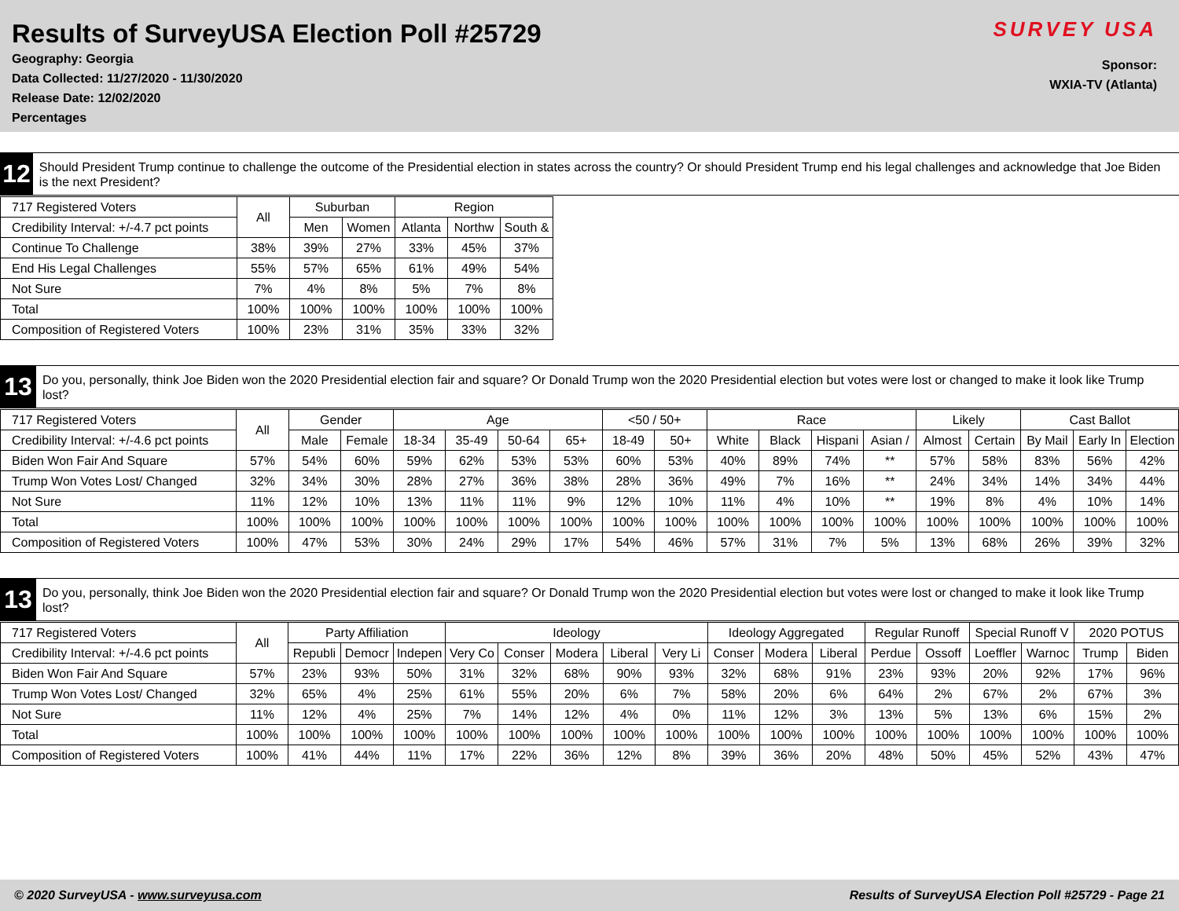Results of SurveyUSA Election Poll #25729
Geography: Georgia
Data Collected: 11/27/2020 - 11/30/2020
Release Date: 12/02/2020
Percentages
SURVEY USA
Sponsor:
WXIA-TV (Atlanta)
12
Should President Trump continue to challenge the outcome of the Presidential election in states across the country? Or should President Trump end his legal challenges and acknowledge that Joe Biden is the next President?
| 717 Registered Voters | All | Suburban | | Region | | |
| --- | --- | --- | --- | --- | --- | --- |
| Credibility Interval: +/-4.7 pct points | | Men | Women | Atlanta | Northw | South & |
| Continue To Challenge | 38% | 39% | 27% | 33% | 45% | 37% |
| End His Legal Challenges | 55% | 57% | 65% | 61% | 49% | 54% |
| Not Sure | 7% | 4% | 8% | 5% | 7% | 8% |
| Total | 100% | 100% | 100% | 100% | 100% | 100% |
| Composition of Registered Voters | 100% | 23% | 31% | 35% | 33% | 32% |
13
Do you, personally, think Joe Biden won the 2020 Presidential election fair and square? Or Donald Trump won the 2020 Presidential election but votes were lost or changed to make it look like Trump lost?
| 717 Registered Voters | All | Gender | | Age | | | | <50 / 50+ | | Race | | | | Likely | | Cast Ballot | | |
| --- | --- | --- | --- | --- | --- | --- | --- | --- | --- | --- | --- | --- | --- | --- | --- | --- | --- | --- |
| Credibility Interval: +/-4.6 pct points | | Male | Female | 18-34 | 35-49 | 50-64 | 65+ | 18-49 | 50+ | White | Black | Hispani | Asian / | Almost | Certain | By Mail | Early In | Election |
| Biden Won Fair And Square | 57% | 54% | 60% | 59% | 62% | 53% | 53% | 60% | 53% | 40% | 89% | 74% | ** | 57% | 58% | 83% | 56% | 42% |
| Trump Won Votes Lost/ Changed | 32% | 34% | 30% | 28% | 27% | 36% | 38% | 28% | 36% | 49% | 7% | 16% | ** | 24% | 34% | 14% | 34% | 44% |
| Not Sure | 11% | 12% | 10% | 13% | 11% | 11% | 9% | 12% | 10% | 11% | 4% | 10% | ** | 19% | 8% | 4% | 10% | 14% |
| Total | 100% | 100% | 100% | 100% | 100% | 100% | 100% | 100% | 100% | 100% | 100% | 100% | 100% | 100% | 100% | 100% | 100% | 100% |
| Composition of Registered Voters | 100% | 47% | 53% | 30% | 24% | 29% | 17% | 54% | 46% | 57% | 31% | 7% | 5% | 13% | 68% | 26% | 39% | 32% |
13
Do you, personally, think Joe Biden won the 2020 Presidential election fair and square? Or Donald Trump won the 2020 Presidential election but votes were lost or changed to make it look like Trump lost?
| 717 Registered Voters | All | Party Affiliation | | | Ideology | | | | | Ideology Aggregated | | | Regular Runoff | | Special Runoff V | | 2020 POTUS | |
| --- | --- | --- | --- | --- | --- | --- | --- | --- | --- | --- | --- | --- | --- | --- | --- | --- | --- | --- |
| Credibility Interval: +/-4.6 pct points | | Republi | Democr | Indepen | Very Co | Conser | Modera | Liberal | Very Li | Conser | Modera | Liberal | Perdue | Ossoff | Loeffler | Warnoc | Trump | Biden |
| Biden Won Fair And Square | 57% | 23% | 93% | 50% | 31% | 32% | 68% | 90% | 93% | 32% | 68% | 91% | 23% | 93% | 20% | 92% | 17% | 96% |
| Trump Won Votes Lost/ Changed | 32% | 65% | 4% | 25% | 61% | 55% | 20% | 6% | 7% | 58% | 20% | 6% | 64% | 2% | 67% | 2% | 67% | 3% |
| Not Sure | 11% | 12% | 4% | 25% | 7% | 14% | 12% | 4% | 0% | 11% | 12% | 3% | 13% | 5% | 13% | 6% | 15% | 2% |
| Total | 100% | 100% | 100% | 100% | 100% | 100% | 100% | 100% | 100% | 100% | 100% | 100% | 100% | 100% | 100% | 100% | 100% | 100% |
| Composition of Registered Voters | 100% | 41% | 44% | 11% | 17% | 22% | 36% | 12% | 8% | 39% | 36% | 20% | 48% | 50% | 45% | 52% | 43% | 47% |
© 2020 SurveyUSA - www.surveyusa.com Results of SurveyUSA Election Poll #25729 - Page 21